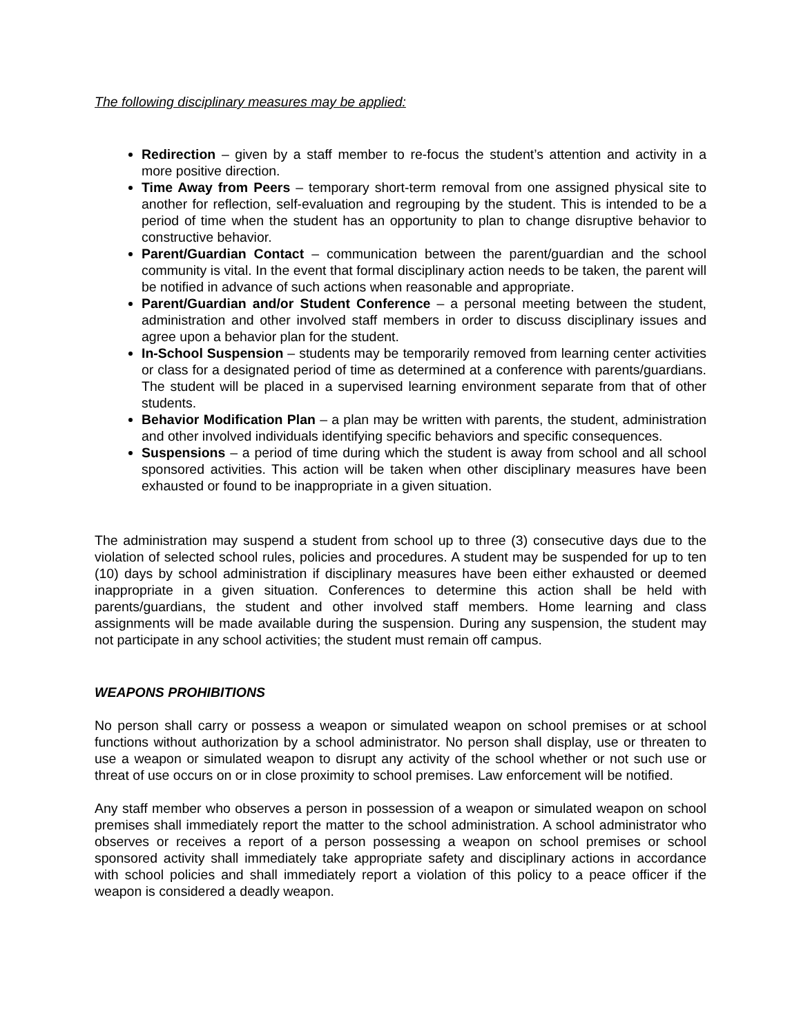The following disciplinary measures may be applied:
Redirection – given by a staff member to re-focus the student’s attention and activity in a more positive direction.
Time Away from Peers – temporary short-term removal from one assigned physical site to another for reflection, self-evaluation and regrouping by the student. This is intended to be a period of time when the student has an opportunity to plan to change disruptive behavior to constructive behavior.
Parent/Guardian Contact – communication between the parent/guardian and the school community is vital. In the event that formal disciplinary action needs to be taken, the parent will be notified in advance of such actions when reasonable and appropriate.
Parent/Guardian and/or Student Conference – a personal meeting between the student, administration and other involved staff members in order to discuss disciplinary issues and agree upon a behavior plan for the student.
In-School Suspension – students may be temporarily removed from learning center activities or class for a designated period of time as determined at a conference with parents/guardians. The student will be placed in a supervised learning environment separate from that of other students.
Behavior Modification Plan – a plan may be written with parents, the student, administration and other involved individuals identifying specific behaviors and specific consequences.
Suspensions – a period of time during which the student is away from school and all school sponsored activities. This action will be taken when other disciplinary measures have been exhausted or found to be inappropriate in a given situation.
The administration may suspend a student from school up to three (3) consecutive days due to the violation of selected school rules, policies and procedures. A student may be suspended for up to ten (10) days by school administration if disciplinary measures have been either exhausted or deemed inappropriate in a given situation. Conferences to determine this action shall be held with parents/guardians, the student and other involved staff members. Home learning and class assignments will be made available during the suspension. During any suspension, the student may not participate in any school activities; the student must remain off campus.
WEAPONS PROHIBITIONS
No person shall carry or possess a weapon or simulated weapon on school premises or at school functions without authorization by a school administrator. No person shall display, use or threaten to use a weapon or simulated weapon to disrupt any activity of the school whether or not such use or threat of use occurs on or in close proximity to school premises. Law enforcement will be notified.
Any staff member who observes a person in possession of a weapon or simulated weapon on school premises shall immediately report the matter to the school administration. A school administrator who observes or receives a report of a person possessing a weapon on school premises or school sponsored activity shall immediately take appropriate safety and disciplinary actions in accordance with school policies and shall immediately report a violation of this policy to a peace officer if the weapon is considered a deadly weapon.